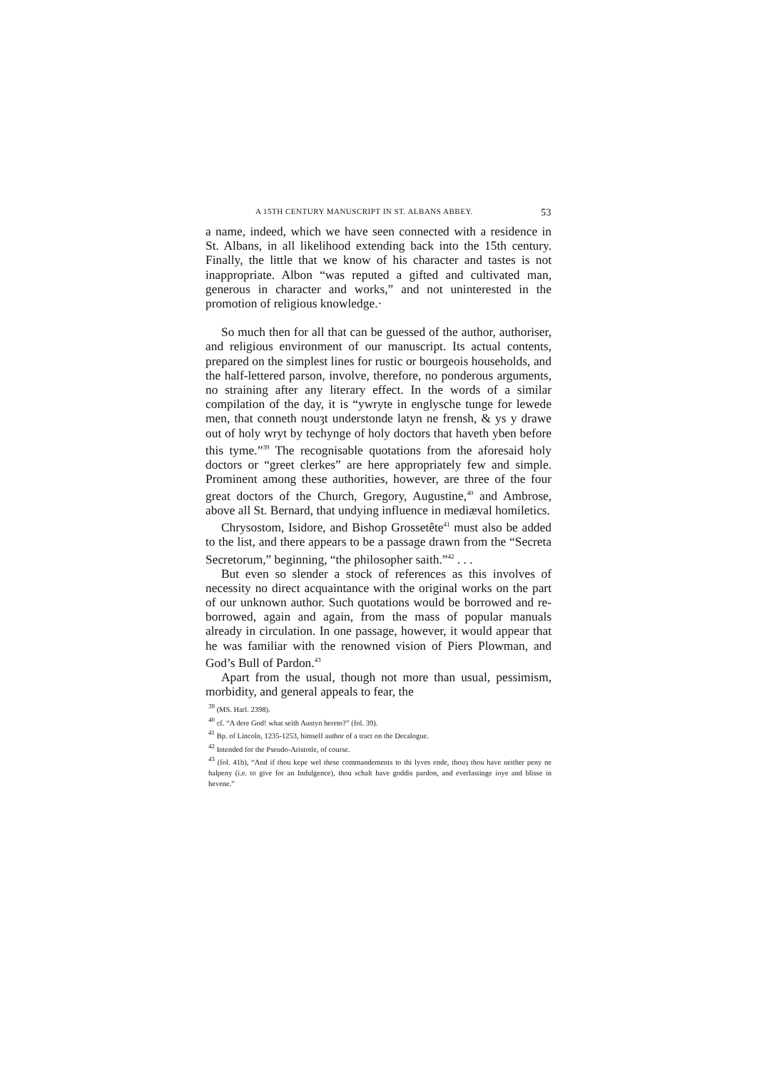A 15TH CENTURY MANUSCRIPT IN ST. ALBANS ABBEY. 53
a name, indeed, which we have seen connected with a residence in St. Albans, in all likelihood extending back into the 15th century. Finally, the little that we know of his character and tastes is not inappropriate. Albon “was reputed a gifted and cultivated man, generous in character and works,” and not uninterested in the promotion of religious knowledge.·
So much then for all that can be guessed of the author, authoriser, and religious environment of our manuscript. Its actual contents, prepared on the simplest lines for rustic or bourgeois households, and the half-lettered parson, involve, therefore, no ponderous arguments, no straining after any literary effect. In the words of a similar compilation of the day, it is “ywryte in englysche tunge for lewede men, that conneth nouȝt understonde latyn ne frensh, & ys y drawe out of holy wryt by techynge of holy doctors that haveth yben before this tyme.”<sup>39</sup> The recognisable quotations from the aforesaid holy doctors or “greet clerkes” are here appropriately few and simple. Prominent among these authorities, however, are three of the four great doctors of the Church, Gregory, Augustine,<sup>40</sup> and Ambrose, above all St. Bernard, that undying influence in mediæval homiletics.
Chrysostom, Isidore, and Bishop Grossetête<sup>41</sup> must also be added to the list, and there appears to be a passage drawn from the “Secreta Secretorum,” beginning, “the philosopher saith.”<sup>42</sup> . . .
But even so slender a stock of references as this involves of necessity no direct acquaintance with the original works on the part of our unknown author. Such quotations would be borrowed and re-borrowed, again and again, from the mass of popular manuals already in circulation. In one passage, however, it would appear that he was familiar with the renowned vision of Piers Plowman, and God’s Bull of Pardon.<sup>43</sup>
Apart from the usual, though not more than usual, pessimism, morbidity, and general appeals to fear, the
<sup>39</sup> (MS. Harl. 2398).
<sup>40</sup> cf. “A dere God! what seith Austyn hereto?” (fol. 39).
<sup>41</sup> Bp. of Lincoln, 1235-1253, himself author of a tract on the Decalogue.
<sup>42</sup> Intended for the Pseudo-Aristotle, of course.
<sup>43</sup> (fol. 41b), “And if thou kepe wel these commandements to thi lyves ende, thouȝ thou have neither peny ne halpeny (i.e. to give for an Indulgence), thou schalt have goddis pardon, and everlastinge ioye and blisse in hevene.”